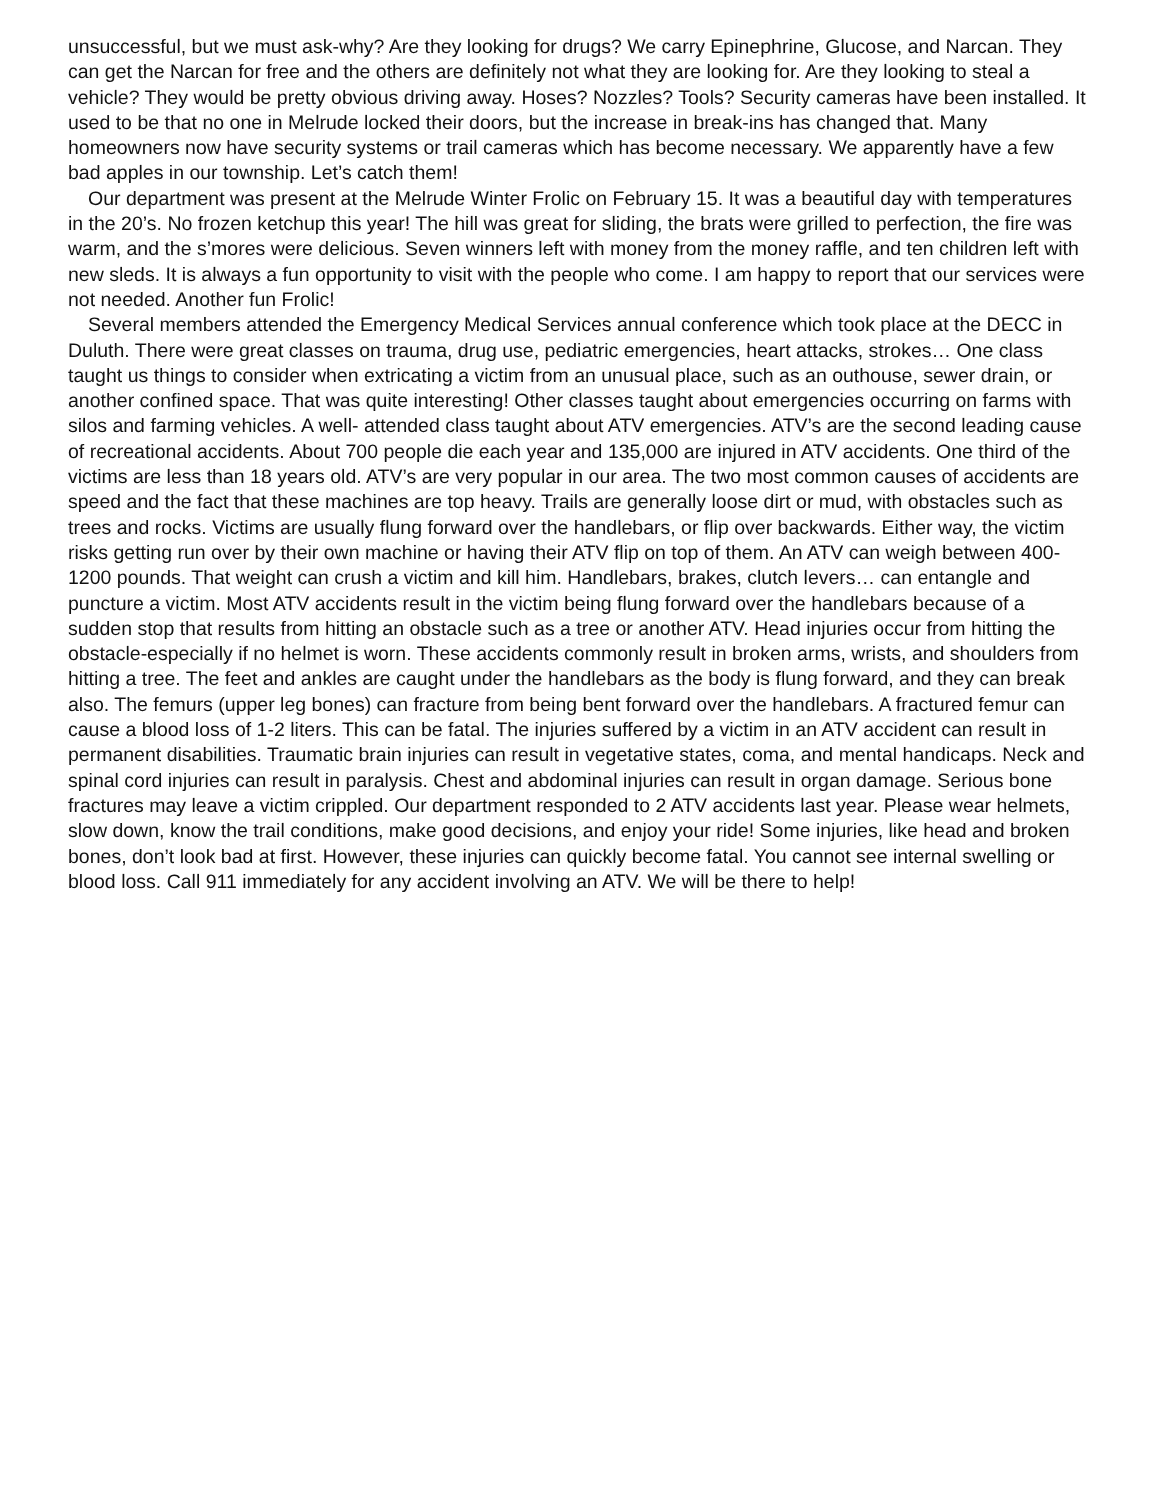unsuccessful, but we must ask-why? Are they looking for drugs? We carry Epinephrine, Glucose, and Narcan. They can get the Narcan for free and the others are definitely not what they are looking for. Are they looking to steal a vehicle? They would be pretty obvious driving away. Hoses? Nozzles? Tools? Security cameras have been installed. It used to be that no one in Melrude locked their doors, but the increase in break-ins has changed that. Many homeowners now have security systems or trail cameras which has become necessary. We apparently have a few bad apples in our township. Let’s catch them!
Our department was present at the Melrude Winter Frolic on February 15. It was a beautiful day with temperatures in the 20’s. No frozen ketchup this year! The hill was great for sliding, the brats were grilled to perfection, the fire was warm, and the s’mores were delicious. Seven winners left with money from the money raffle, and ten children left with new sleds. It is always a fun opportunity to visit with the people who come. I am happy to report that our services were not needed. Another fun Frolic!
Several members attended the Emergency Medical Services annual conference which took place at the DECC in Duluth. There were great classes on trauma, drug use, pediatric emergencies, heart attacks, strokes… One class taught us things to consider when extricating a victim from an unusual place, such as an outhouse, sewer drain, or another confined space. That was quite interesting! Other classes taught about emergencies occurring on farms with silos and farming vehicles. A well- attended class taught about ATV emergencies. ATV’s are the second leading cause of recreational accidents. About 700 people die each year and 135,000 are injured in ATV accidents. One third of the victims are less than 18 years old. ATV’s are very popular in our area. The two most common causes of accidents are speed and the fact that these machines are top heavy. Trails are generally loose dirt or mud, with obstacles such as trees and rocks. Victims are usually flung forward over the handlebars, or flip over backwards. Either way, the victim risks getting run over by their own machine or having their ATV flip on top of them. An ATV can weigh between 400-1200 pounds. That weight can crush a victim and kill him. Handlebars, brakes, clutch levers… can entangle and puncture a victim. Most ATV accidents result in the victim being flung forward over the handlebars because of a sudden stop that results from hitting an obstacle such as a tree or another ATV. Head injuries occur from hitting the obstacle-especially if no helmet is worn. These accidents commonly result in broken arms, wrists, and shoulders from hitting a tree. The feet and ankles are caught under the handlebars as the body is flung forward, and they can break also. The femurs (upper leg bones) can fracture from being bent forward over the handlebars. A fractured femur can cause a blood loss of 1-2 liters. This can be fatal. The injuries suffered by a victim in an ATV accident can result in permanent disabilities. Traumatic brain injuries can result in vegetative states, coma, and mental handicaps. Neck and spinal cord injuries can result in paralysis. Chest and abdominal injuries can result in organ damage. Serious bone fractures may leave a victim crippled. Our department responded to 2 ATV accidents last year. Please wear helmets, slow down, know the trail conditions, make good decisions, and enjoy your ride! Some injuries, like head and broken bones, don’t look bad at first. However, these injuries can quickly become fatal. You cannot see internal swelling or blood loss. Call 911 immediately for any accident involving an ATV. We will be there to help!